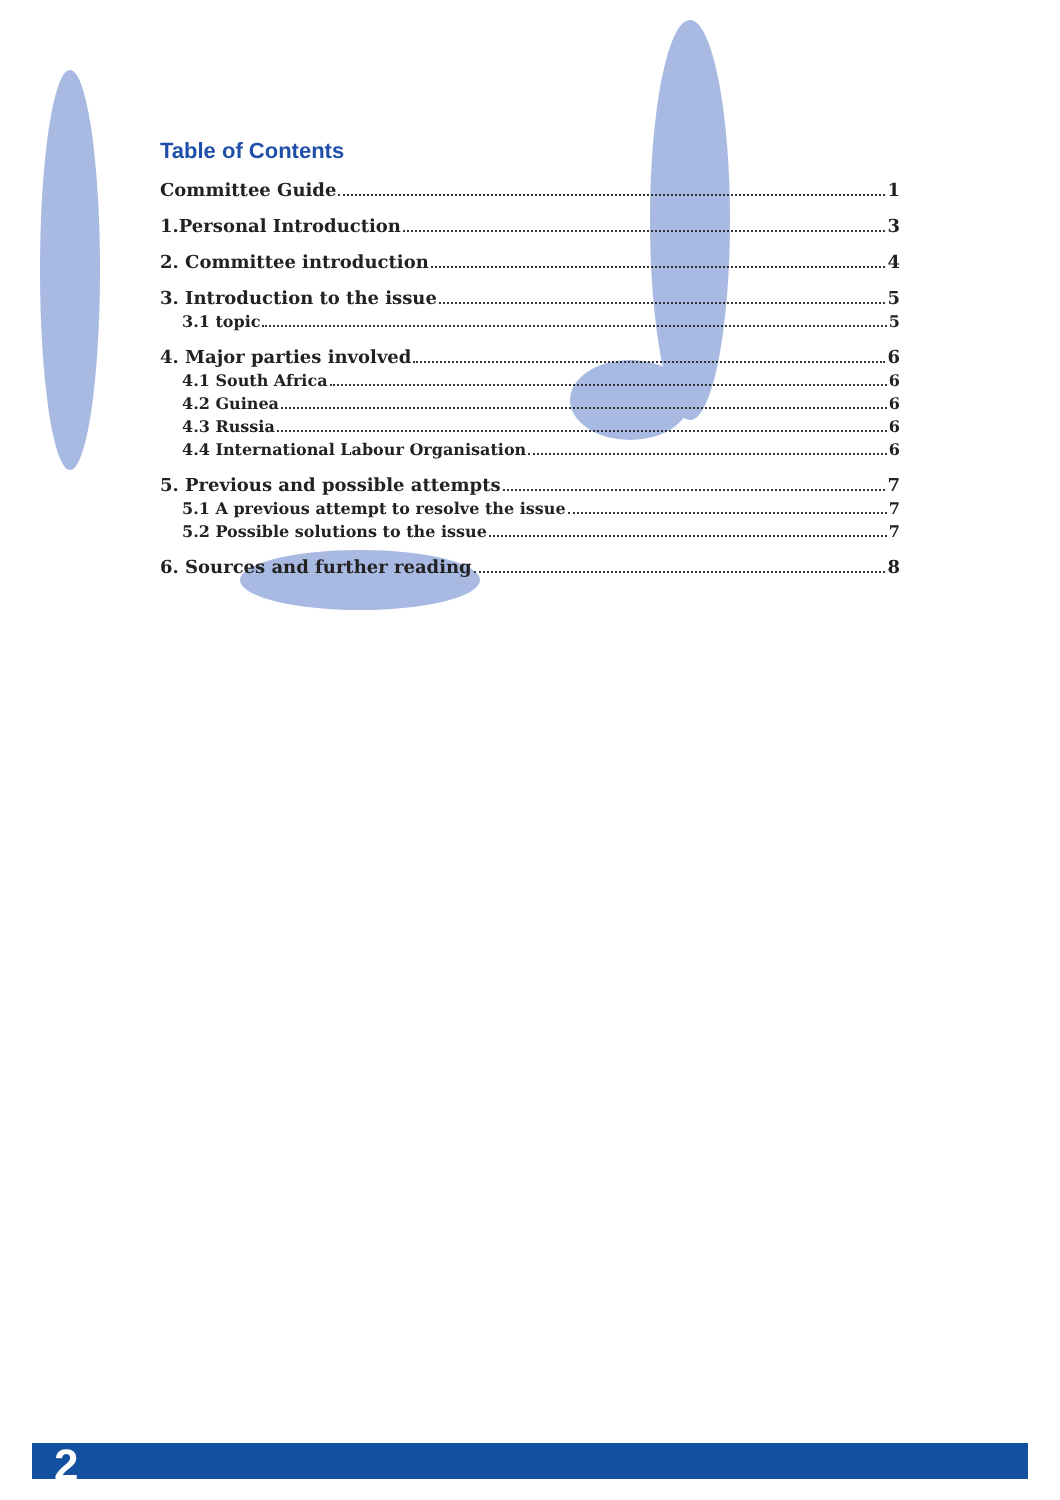Table of Contents
Committee Guide 1
1.Personal Introduction 3
2. Committee introduction 4
3. Introduction to the issue 5
3.1 topic 5
4. Major parties involved 6
4.1 South Africa 6
4.2 Guinea 6
4.3 Russia 6
4.4 International Labour Organisation 6
5. Previous and possible attempts 7
5.1 A previous attempt to resolve the issue 7
5.2 Possible solutions to the issue 7
6. Sources and further reading 8
2